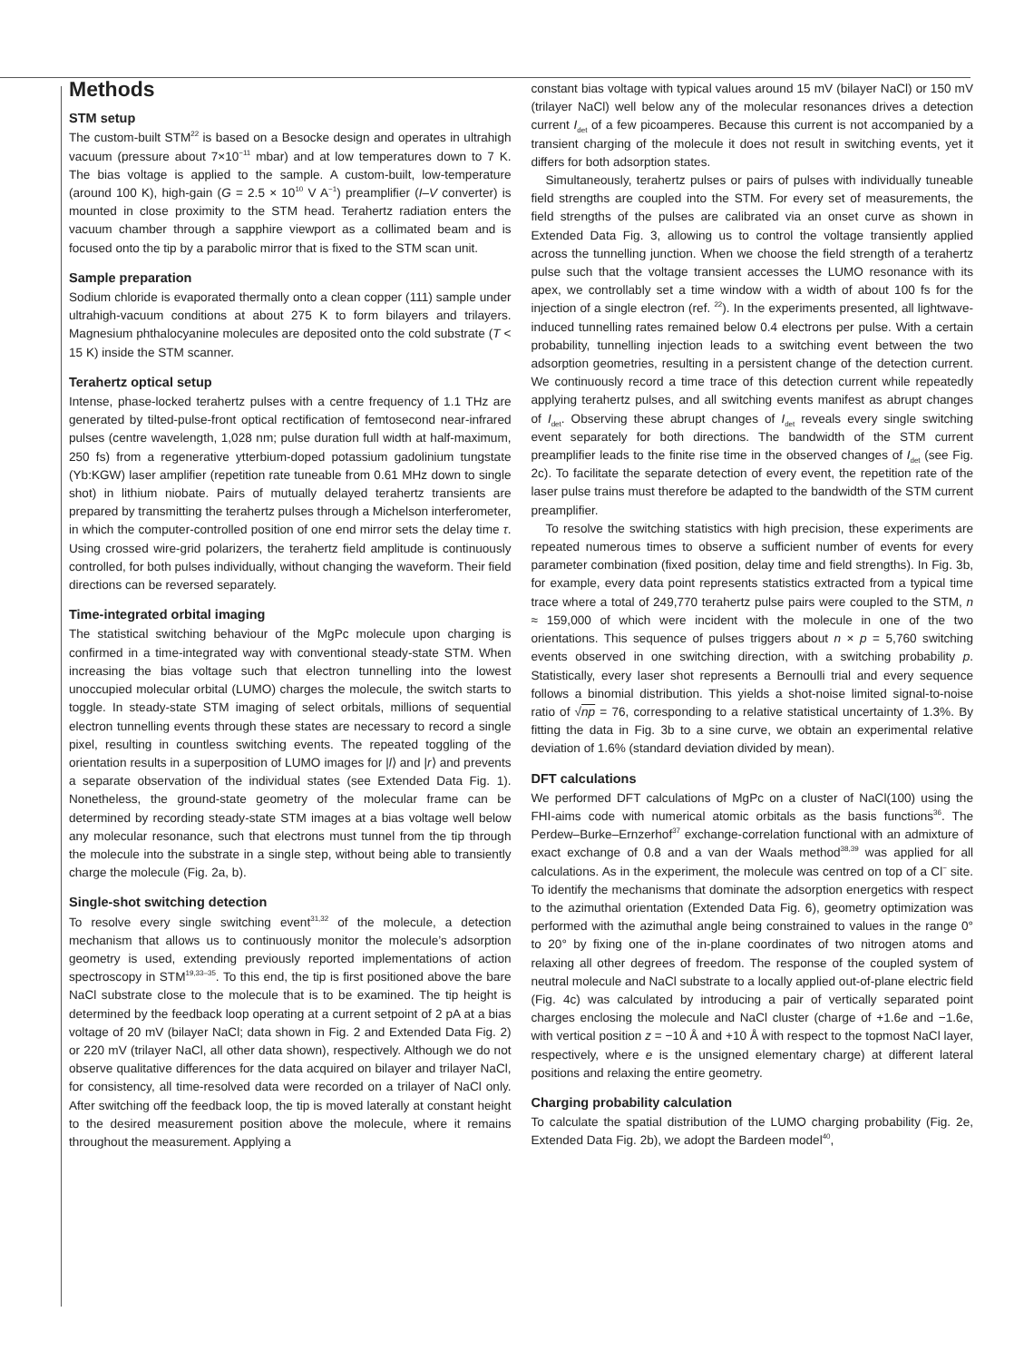Methods
STM setup
The custom-built STM<sup>22</sup> is based on a Besocke design and operates in ultrahigh vacuum (pressure about 7×10<sup>−11</sup> mbar) and at low temperatures down to 7 K. The bias voltage is applied to the sample. A custom-built, low-temperature (around 100 K), high-gain (G = 2.5 × 10<sup>10</sup> V A<sup>−1</sup>) preamplifier (I–V converter) is mounted in close proximity to the STM head. Terahertz radiation enters the vacuum chamber through a sapphire viewport as a collimated beam and is focused onto the tip by a parabolic mirror that is fixed to the STM scan unit.
Sample preparation
Sodium chloride is evaporated thermally onto a clean copper (111) sample under ultrahigh-vacuum conditions at about 275 K to form bilayers and trilayers. Magnesium phthalocyanine molecules are deposited onto the cold substrate (T < 15 K) inside the STM scanner.
Terahertz optical setup
Intense, phase-locked terahertz pulses with a centre frequency of 1.1 THz are generated by tilted-pulse-front optical rectification of femtosecond near-infrared pulses (centre wavelength, 1,028 nm; pulse duration full width at half-maximum, 250 fs) from a regenerative ytterbium-doped potassium gadolinium tungstate (Yb:KGW) laser amplifier (repetition rate tuneable from 0.61 MHz down to single shot) in lithium niobate. Pairs of mutually delayed terahertz transients are prepared by transmitting the terahertz pulses through a Michelson interferometer, in which the computer-controlled position of one end mirror sets the delay time τ. Using crossed wire-grid polarizers, the terahertz field amplitude is continuously controlled, for both pulses individually, without changing the waveform. Their field directions can be reversed separately.
Time-integrated orbital imaging
The statistical switching behaviour of the MgPc molecule upon charging is confirmed in a time-integrated way with conventional steady-state STM. When increasing the bias voltage such that electron tunnelling into the lowest unoccupied molecular orbital (LUMO) charges the molecule, the switch starts to toggle. In steady-state STM imaging of select orbitals, millions of sequential electron tunnelling events through these states are necessary to record a single pixel, resulting in countless switching events. The repeated toggling of the orientation results in a superposition of LUMO images for |l⟩ and |r⟩ and prevents a separate observation of the individual states (see Extended Data Fig. 1). Nonetheless, the ground-state geometry of the molecular frame can be determined by recording steady-state STM images at a bias voltage well below any molecular resonance, such that electrons must tunnel from the tip through the molecule into the substrate in a single step, without being able to transiently charge the molecule (Fig. 2a, b).
Single-shot switching detection
To resolve every single switching event<sup>31,32</sup> of the molecule, a detection mechanism that allows us to continuously monitor the molecule’s adsorption geometry is used, extending previously reported implementations of action spectroscopy in STM<sup>19,33–35</sup>. To this end, the tip is first positioned above the bare NaCl substrate close to the molecule that is to be examined. The tip height is determined by the feedback loop operating at a current setpoint of 2 pA at a bias voltage of 20 mV (bilayer NaCl; data shown in Fig. 2 and Extended Data Fig. 2) or 220 mV (trilayer NaCl, all other data shown), respectively. Although we do not observe qualitative differences for the data acquired on bilayer and trilayer NaCl, for consistency, all time-resolved data were recorded on a trilayer of NaCl only. After switching off the feedback loop, the tip is moved laterally at constant height to the desired measurement position above the molecule, where it remains throughout the measurement. Applying a
constant bias voltage with typical values around 15 mV (bilayer NaCl) or 150 mV (trilayer NaCl) well below any of the molecular resonances drives a detection current I<sub>det</sub> of a few picoamperes. Because this current is not accompanied by a transient charging of the molecule it does not result in switching events, yet it differs for both adsorption states.
Simultaneously, terahertz pulses or pairs of pulses with individually tuneable field strengths are coupled into the STM. For every set of measurements, the field strengths of the pulses are calibrated via an onset curve as shown in Extended Data Fig. 3, allowing us to control the voltage transiently applied across the tunnelling junction. When we choose the field strength of a terahertz pulse such that the voltage transient accesses the LUMO resonance with its apex, we controllably set a time window with a width of about 100 fs for the injection of a single electron (ref. <sup>22</sup>). In the experiments presented, all lightwave-induced tunnelling rates remained below 0.4 electrons per pulse. With a certain probability, tunnelling injection leads to a switching event between the two adsorption geometries, resulting in a persistent change of the detection current. We continuously record a time trace of this detection current while repeatedly applying terahertz pulses, and all switching events manifest as abrupt changes of I<sub>det</sub>. Observing these abrupt changes of I<sub>det</sub> reveals every single switching event separately for both directions. The bandwidth of the STM current preamplifier leads to the finite rise time in the observed changes of I<sub>det</sub> (see Fig. 2c). To facilitate the separate detection of every event, the repetition rate of the laser pulse trains must therefore be adapted to the bandwidth of the STM current preamplifier.
To resolve the switching statistics with high precision, these experiments are repeated numerous times to observe a sufficient number of events for every parameter combination (fixed position, delay time and field strengths). In Fig. 3b, for example, every data point represents statistics extracted from a typical time trace where a total of 249,770 terahertz pulse pairs were coupled to the STM, n ≈ 159,000 of which were incident with the molecule in one of the two orientations. This sequence of pulses triggers about n × p = 5,760 switching events observed in one switching direction, with a switching probability p. Statistically, every laser shot represents a Bernoulli trial and every sequence follows a binomial distribution. This yields a shot-noise limited signal-to-noise ratio of √np = 76, corresponding to a relative statistical uncertainty of 1.3%. By fitting the data in Fig. 3b to a sine curve, we obtain an experimental relative deviation of 1.6% (standard deviation divided by mean).
DFT calculations
We performed DFT calculations of MgPc on a cluster of NaCl(100) using the FHI-aims code with numerical atomic orbitals as the basis functions<sup>36</sup>. The Perdew–Burke–Ernzerhof<sup>37</sup> exchange-correlation functional with an admixture of exact exchange of 0.8 and a van der Waals method<sup>38,39</sup> was applied for all calculations. As in the experiment, the molecule was centred on top of a Cl<sup>−</sup> site. To identify the mechanisms that dominate the adsorption energetics with respect to the azimuthal orientation (Extended Data Fig. 6), geometry optimization was performed with the azimuthal angle being constrained to values in the range 0° to 20° by fixing one of the in-plane coordinates of two nitrogen atoms and relaxing all other degrees of freedom. The response of the coupled system of neutral molecule and NaCl substrate to a locally applied out-of-plane electric field (Fig. 4c) was calculated by introducing a pair of vertically separated point charges enclosing the molecule and NaCl cluster (charge of +1.6e and −1.6e, with vertical position z = −10 Å and +10 Å with respect to the topmost NaCl layer, respectively, where e is the unsigned elementary charge) at different lateral positions and relaxing the entire geometry.
Charging probability calculation
To calculate the spatial distribution of the LUMO charging probability (Fig. 2e, Extended Data Fig. 2b), we adopt the Bardeen model<sup>40</sup>,